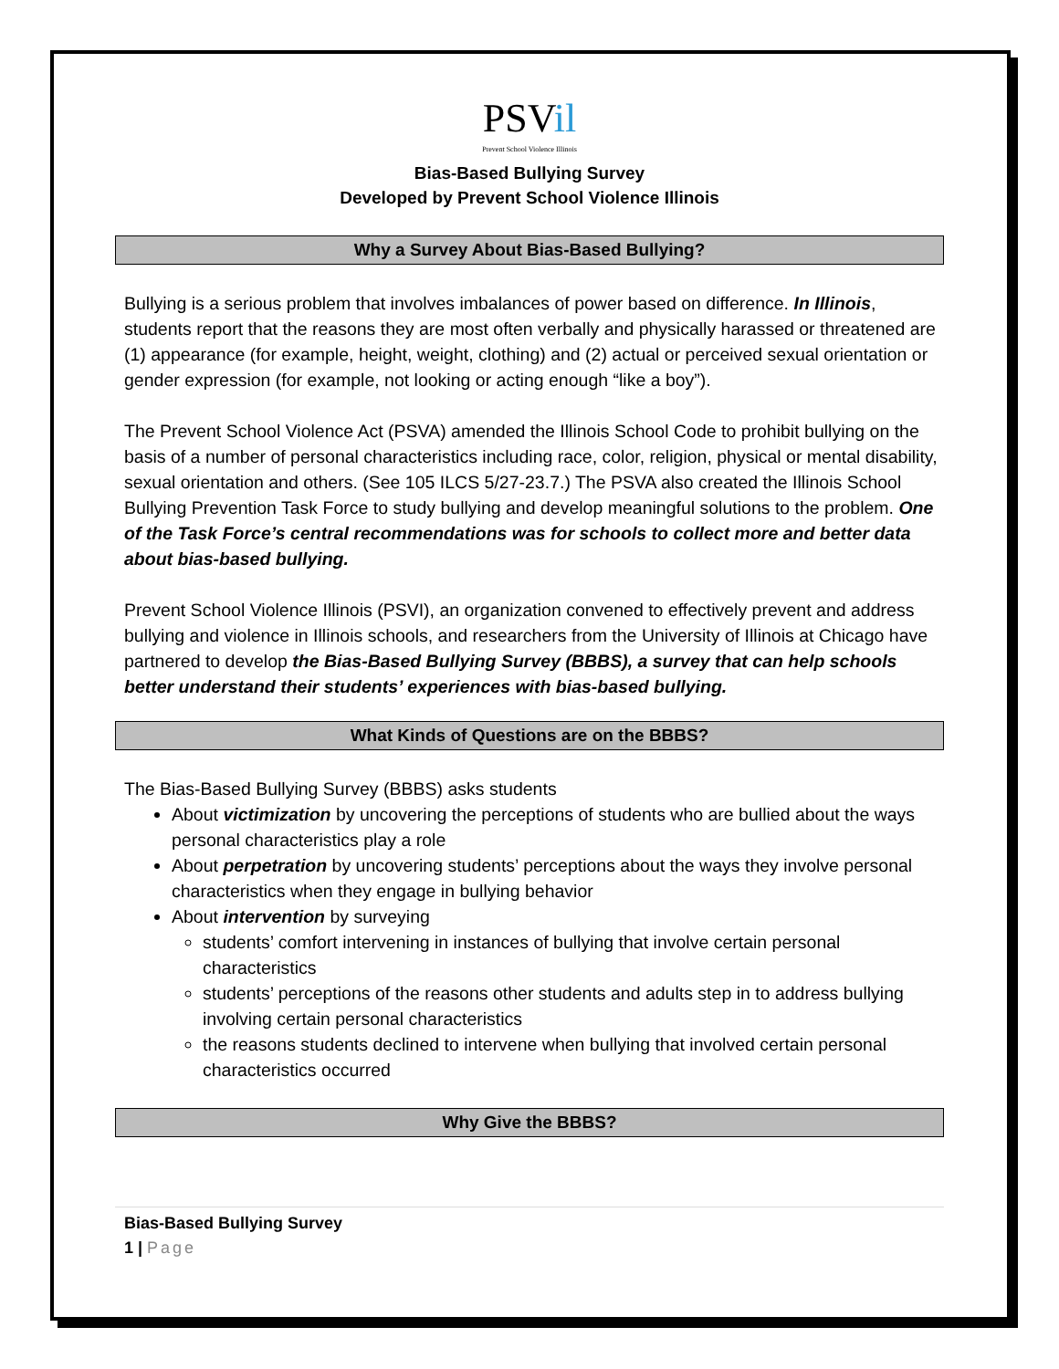PSVil
Prevent School Violence Illinois
Bias-Based Bullying Survey
Developed by Prevent School Violence Illinois
Why a Survey About Bias-Based Bullying?
Bullying is a serious problem that involves imbalances of power based on difference. In Illinois, students report that the reasons they are most often verbally and physically harassed or threatened are (1) appearance (for example, height, weight, clothing) and (2) actual or perceived sexual orientation or gender expression (for example, not looking or acting enough “like a boy”).
The Prevent School Violence Act (PSVA) amended the Illinois School Code to prohibit bullying on the basis of a number of personal characteristics including race, color, religion, physical or mental disability, sexual orientation and others. (See 105 ILCS 5/27-23.7.) The PSVA also created the Illinois School Bullying Prevention Task Force to study bullying and develop meaningful solutions to the problem. One of the Task Force’s central recommendations was for schools to collect more and better data about bias-based bullying.
Prevent School Violence Illinois (PSVI), an organization convened to effectively prevent and address bullying and violence in Illinois schools, and researchers from the University of Illinois at Chicago have partnered to develop the Bias-Based Bullying Survey (BBBS), a survey that can help schools better understand their students’ experiences with bias-based bullying.
What Kinds of Questions are on the BBBS?
The Bias-Based Bullying Survey (BBBS) asks students
About victimization by uncovering the perceptions of students who are bullied about the ways personal characteristics play a role
About perpetration by uncovering students’ perceptions about the ways they involve personal characteristics when they engage in bullying behavior
About intervention by surveying
students’ comfort intervening in instances of bullying that involve certain personal characteristics
students’ perceptions of the reasons other students and adults step in to address bullying involving certain personal characteristics
the reasons students declined to intervene when bullying that involved certain personal characteristics occurred
Why Give the BBBS?
Bias-Based Bullying Survey
1 | Page